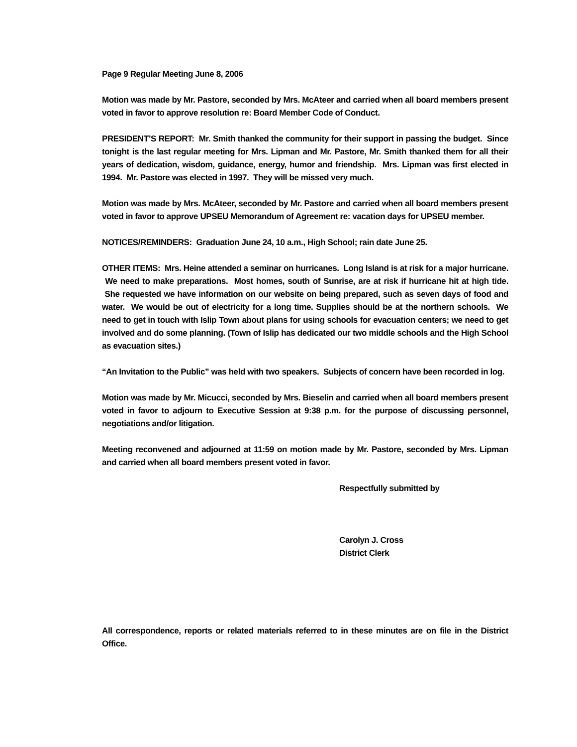Page 9 Regular Meeting June 8, 2006
Motion was made by Mr. Pastore, seconded by Mrs. McAteer and carried when all board members present voted in favor to approve resolution re: Board Member Code of Conduct.
PRESIDENT’S REPORT: Mr. Smith thanked the community for their support in passing the budget. Since tonight is the last regular meeting for Mrs. Lipman and Mr. Pastore, Mr. Smith thanked them for all their years of dedication, wisdom, guidance, energy, humor and friendship. Mrs. Lipman was first elected in 1994. Mr. Pastore was elected in 1997. They will be missed very much.
Motion was made by Mrs. McAteer, seconded by Mr. Pastore and carried when all board members present voted in favor to approve UPSEU Memorandum of Agreement re: vacation days for UPSEU member.
NOTICES/REMINDERS: Graduation June 24, 10 a.m., High School; rain date June 25.
OTHER ITEMS: Mrs. Heine attended a seminar on hurricanes. Long Island is at risk for a major hurricane. We need to make preparations. Most homes, south of Sunrise, are at risk if hurricane hit at high tide. She requested we have information on our website on being prepared, such as seven days of food and water. We would be out of electricity for a long time. Supplies should be at the northern schools. We need to get in touch with Islip Town about plans for using schools for evacuation centers; we need to get involved and do some planning. (Town of Islip has dedicated our two middle schools and the High School as evacuation sites.)
“An Invitation to the Public” was held with two speakers. Subjects of concern have been recorded in log.
Motion was made by Mr. Micucci, seconded by Mrs. Bieselin and carried when all board members present voted in favor to adjourn to Executive Session at 9:38 p.m. for the purpose of discussing personnel, negotiations and/or litigation.
Meeting reconvened and adjourned at 11:59 on motion made by Mr. Pastore, seconded by Mrs. Lipman and carried when all board members present voted in favor.
Respectfully submitted by
Carolyn J. Cross
District Clerk
All correspondence, reports or related materials referred to in these minutes are on file in the District Office.